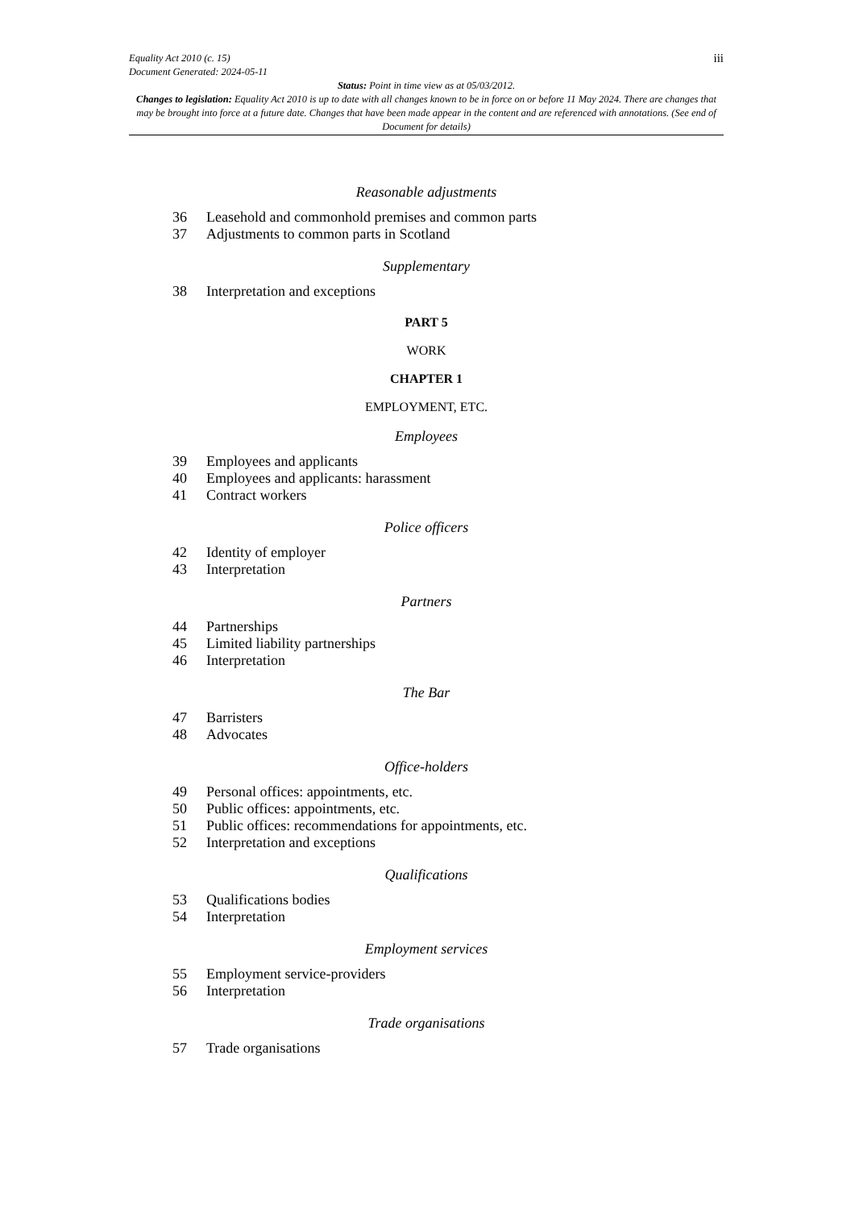iii
Equality Act 2010 (c. 15)
Document Generated: 2024-05-11
Status: Point in time view as at 05/03/2012.
Changes to legislation: Equality Act 2010 is up to date with all changes known to be in force on or before 11 May 2024. There are changes that may be brought into force at a future date. Changes that have been made appear in the content and are referenced with annotations. (See end of Document for details)
Reasonable adjustments
36 Leasehold and commonhold premises and common parts
37 Adjustments to common parts in Scotland
Supplementary
38 Interpretation and exceptions
PART 5
WORK
CHAPTER 1
EMPLOYMENT, ETC.
Employees
39 Employees and applicants
40 Employees and applicants: harassment
41 Contract workers
Police officers
42 Identity of employer
43 Interpretation
Partners
44 Partnerships
45 Limited liability partnerships
46 Interpretation
The Bar
47 Barristers
48 Advocates
Office-holders
49 Personal offices: appointments, etc.
50 Public offices: appointments, etc.
51 Public offices: recommendations for appointments, etc.
52 Interpretation and exceptions
Qualifications
53 Qualifications bodies
54 Interpretation
Employment services
55 Employment service-providers
56 Interpretation
Trade organisations
57 Trade organisations